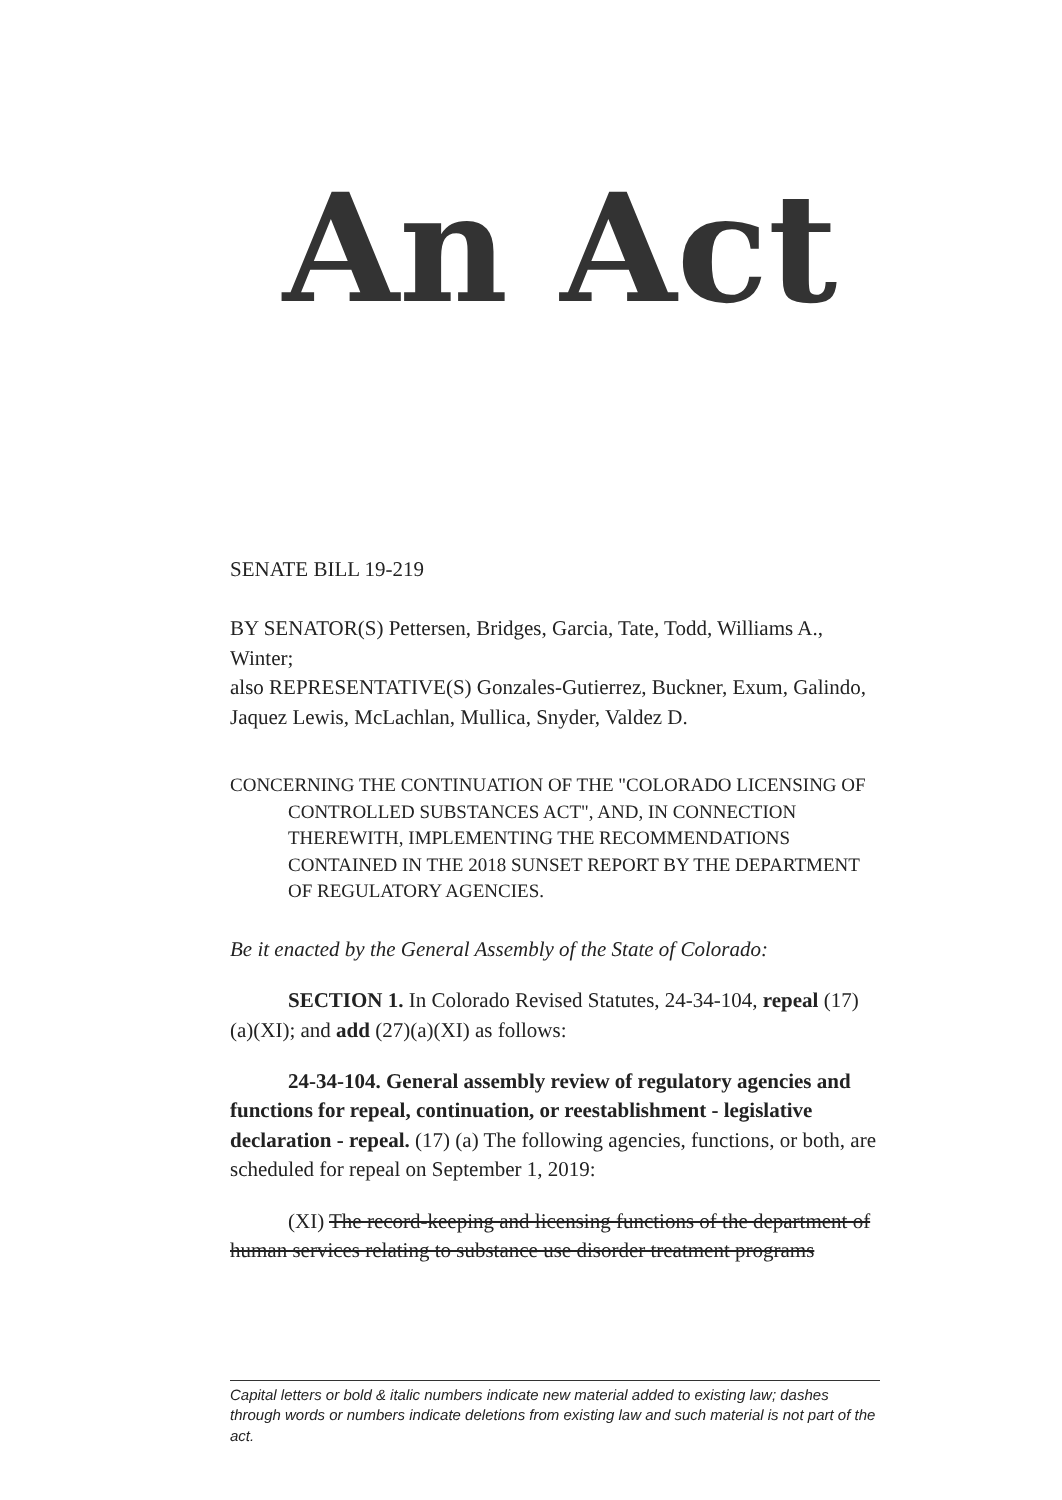An Act
SENATE BILL 19-219
BY SENATOR(S) Pettersen, Bridges, Garcia, Tate, Todd, Williams A., Winter;
also REPRESENTATIVE(S) Gonzales-Gutierrez, Buckner, Exum, Galindo, Jaquez Lewis, McLachlan, Mullica, Snyder, Valdez D.
CONCERNING THE CONTINUATION OF THE "COLORADO LICENSING OF CONTROLLED SUBSTANCES ACT", AND, IN CONNECTION THEREWITH, IMPLEMENTING THE RECOMMENDATIONS CONTAINED IN THE 2018 SUNSET REPORT BY THE DEPARTMENT OF REGULATORY AGENCIES.
Be it enacted by the General Assembly of the State of Colorado:
SECTION 1. In Colorado Revised Statutes, 24-34-104, repeal (17)(a)(XI); and add (27)(a)(XI) as follows:
24-34-104. General assembly review of regulatory agencies and functions for repeal, continuation, or reestablishment - legislative declaration - repeal. (17) (a) The following agencies, functions, or both, are scheduled for repeal on September 1, 2019:
(XI) The record-keeping and licensing functions of the department of human services relating to substance use disorder treatment programs
Capital letters or bold & italic numbers indicate new material added to existing law; dashes through words or numbers indicate deletions from existing law and such material is not part of the act.